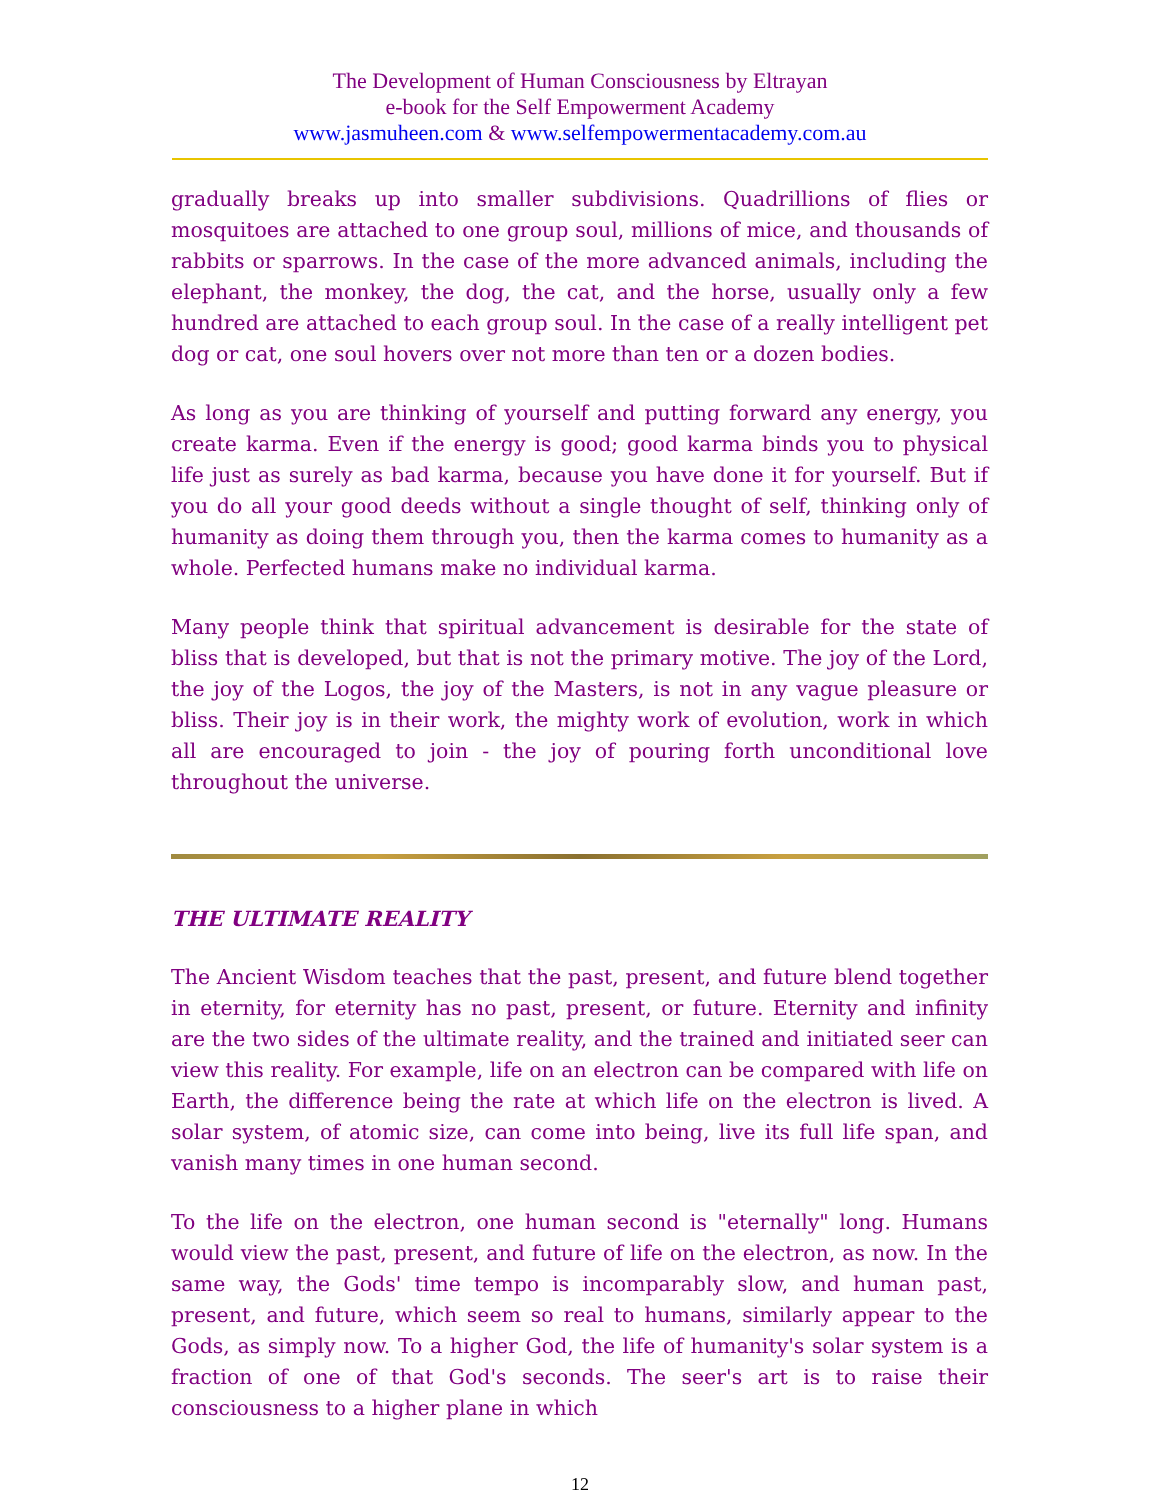The Development of Human Consciousness by Eltrayan
e-book for the Self Empowerment Academy
www.jasmuheen.com & www.selfempowermentacademy.com.au
gradually breaks up into smaller subdivisions. Quadrillions of flies or mosquitoes are attached to one group soul, millions of mice, and thousands of rabbits or sparrows. In the case of the more advanced animals, including the elephant, the monkey, the dog, the cat, and the horse, usually only a few hundred are attached to each group soul. In the case of a really intelligent pet dog or cat, one soul hovers over not more than ten or a dozen bodies.
As long as you are thinking of yourself and putting forward any energy, you create karma. Even if the energy is good; good karma binds you to physical life just as surely as bad karma, because you have done it for yourself. But if you do all your good deeds without a single thought of self, thinking only of humanity as doing them through you, then the karma comes to humanity as a whole. Perfected humans make no individual karma.
Many people think that spiritual advancement is desirable for the state of bliss that is developed, but that is not the primary motive. The joy of the Lord, the joy of the Logos, the joy of the Masters, is not in any vague pleasure or bliss. Their joy is in their work, the mighty work of evolution, work in which all are encouraged to join - the joy of pouring forth unconditional love throughout the universe.
THE ULTIMATE REALITY
The Ancient Wisdom teaches that the past, present, and future blend together in eternity, for eternity has no past, present, or future. Eternity and infinity are the two sides of the ultimate reality, and the trained and initiated seer can view this reality. For example, life on an electron can be compared with life on Earth, the difference being the rate at which life on the electron is lived. A solar system, of atomic size, can come into being, live its full life span, and vanish many times in one human second.
To the life on the electron, one human second is "eternally" long. Humans would view the past, present, and future of life on the electron, as now. In the same way, the Gods' time tempo is incomparably slow, and human past, present, and future, which seem so real to humans, similarly appear to the Gods, as simply now. To a higher God, the life of humanity's solar system is a fraction of one of that God's seconds. The seer's art is to raise their consciousness to a higher plane in which
12